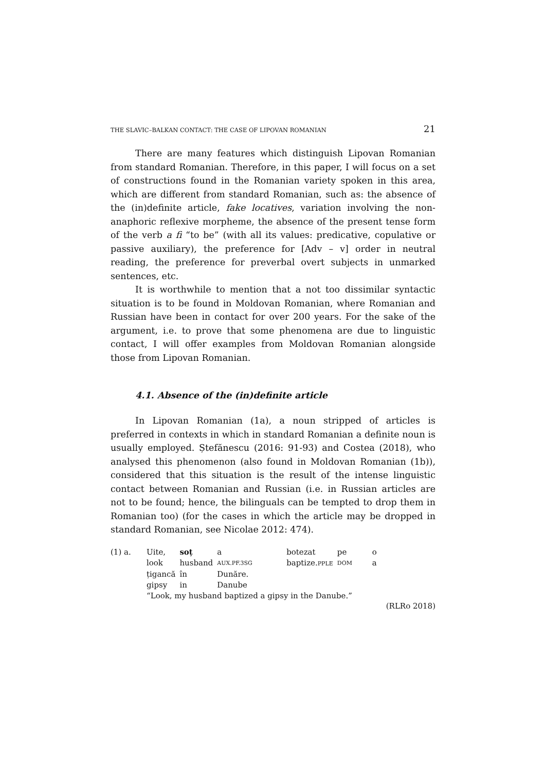THE SLAVIC–BALKAN CONTACT: THE CASE OF LIPOVAN ROMANIAN 21
There are many features which distinguish Lipovan Romanian from standard Romanian. Therefore, in this paper, I will focus on a set of constructions found in the Romanian variety spoken in this area, which are different from standard Romanian, such as: the absence of the (in)definite article, fake locatives, variation involving the non-anaphoric reflexive morpheme, the absence of the present tense form of the verb a fi “to be” (with all its values: predicative, copulative or passive auxiliary), the preference for [Adv – v] order in neutral reading, the preference for preverbal overt subjects in unmarked sentences, etc.
It is worthwhile to mention that a not too dissimilar syntactic situation is to be found in Moldovan Romanian, where Romanian and Russian have been in contact for over 200 years. For the sake of the argument, i.e. to prove that some phenomena are due to linguistic contact, I will offer examples from Moldovan Romanian alongside those from Lipovan Romanian.
4.1. Absence of the (in)definite article
In Lipovan Romanian (1a), a noun stripped of articles is preferred in contexts in which in standard Romanian a definite noun is usually employed. Ștefănescu (2016: 91-93) and Costea (2018), who analysed this phenomenon (also found in Moldovan Romanian (1b)), considered that this situation is the result of the intense linguistic contact between Romanian and Russian (i.e. in Russian articles are not to be found; hence, the bilinguals can be tempted to drop them in Romanian too) (for the cases in which the article may be dropped in standard Romanian, see Nicolae 2012: 474).
| (1) a. | Uite, | soț | a | | botezat | pe | o |
| | look | husband | AUX.PF.3SG | | baptize. PPLE | DOM | a |
| | țigancă | în | Dunăre. | | | | |
| | gipsy | in | Danube | | | | |
| | “Look, my husband baptized a gipsy in the Danube.” | | | | | | |
(RLRo 2018)